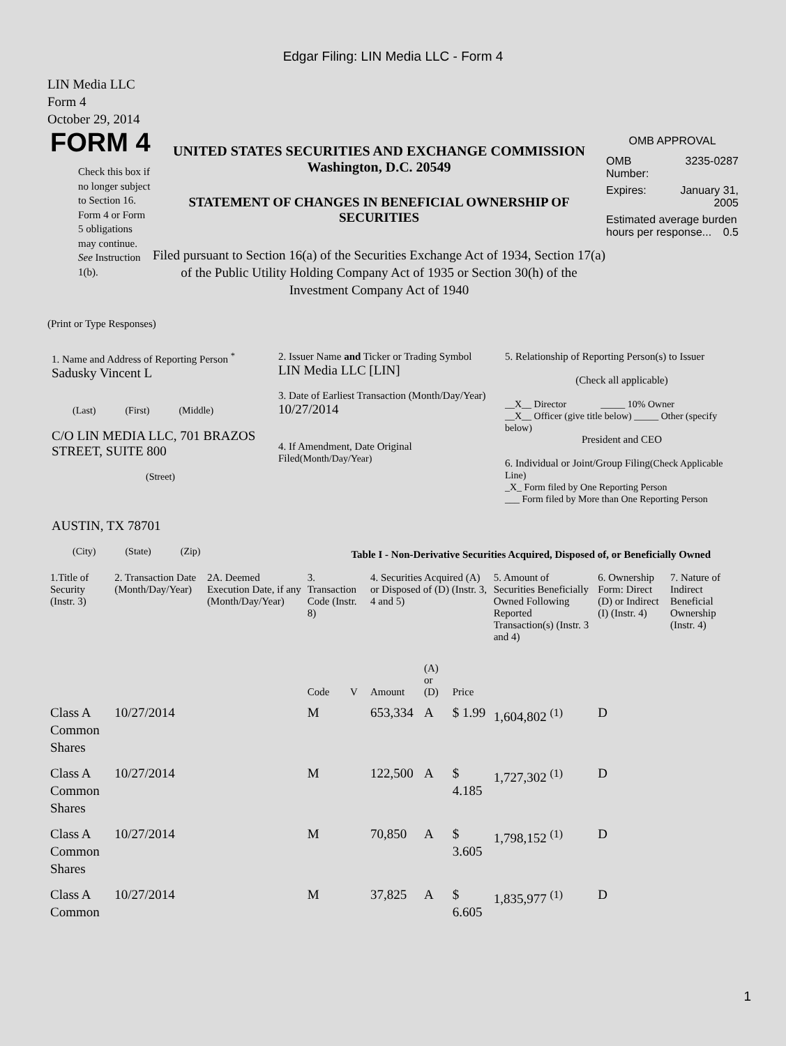Edgar Filing: LIN Media LLC - Form 4
LIN Media LLC
Form 4
October 29, 2014
FORM 4
Check this box if no longer subject to Section 16. Form 4 or Form 5 obligations may continue. See Instruction 1(b).
UNITED STATES SECURITIES AND EXCHANGE COMMISSION
Washington, D.C. 20549
STATEMENT OF CHANGES IN BENEFICIAL OWNERSHIP OF SECURITIES
Filed pursuant to Section 16(a) of the Securities Exchange Act of 1934, Section 17(a) of the Public Utility Holding Company Act of 1935 or Section 30(h) of the Investment Company Act of 1940
OMB APPROVAL
| OMB Number: | 3235-0287 |
| Expires: | January 31, 2005 |
| Estimated average burden hours per response... 0.5 | |
(Print or Type Responses)
1. Name and Address of Reporting Person <sup>*</sup>
Sadusky Vincent L
(Last) (First) (Middle)
C/O LIN MEDIA LLC, 701 BRAZOS STREET, SUITE 800
(Street)
AUSTIN, TX 78701
(City) (State) (Zip)
2. Issuer Name and Ticker or Trading Symbol
LIN Media LLC [LIN]
3. Date of Earliest Transaction (Month/Day/Year)
10/27/2014
4. If Amendment, Date Original Filed(Month/Day/Year)
5. Relationship of Reporting Person(s) to Issuer
(Check all applicable)
__X__ Director _____ 10% Owner
__X__ Officer (give title below) _____ Other (specify below)
President and CEO
6. Individual or Joint/Group Filing(Check Applicable Line)
_X_ Form filed by One Reporting Person
___ Form filed by More than One Reporting Person
Table I - Non-Derivative Securities Acquired, Disposed of, or Beneficially Owned
| 1.Title of Security (Instr. 3) | 2. Transaction Date (Month/Day/Year) | 2A. Deemed Execution Date, if any (Month/Day/Year) | 3. Transaction Code (Instr. 8) | | 4. Securities Acquired (A) or Disposed of (D) (Instr. 3, 4 and 5) | | | 5. Amount of Securities Beneficially Owned Following Reported Transaction(s) (Instr. 3 and 4) | 6. Ownership Form: Direct (D) or Indirect (I) (Instr. 4) | 7. Nature of Indirect Beneficial Ownership (Instr. 4) |
| --- | --- | --- | --- | --- | --- | --- | --- | --- | --- | --- |
| | | | Code | V | Amount | (A) or (D) | Price | | | |
| Class A Common Shares | 10/27/2014 | | M | | 653,334 | A | $ 1.99 | 1,604,802 <sup>(1)</sup> | D | |
| Class A Common Shares | 10/27/2014 | | M | | 122,500 | A | $ 4.185 | 1,727,302 <sup>(1)</sup> | D | |
| Class A Common Shares | 10/27/2014 | | M | | 70,850 | A | $ 3.605 | 1,798,152 <sup>(1)</sup> | D | |
| Class A Common | 10/27/2014 | | M | | 37,825 | A | $ 6.605 | 1,835,977 <sup>(1)</sup> | D | |
1